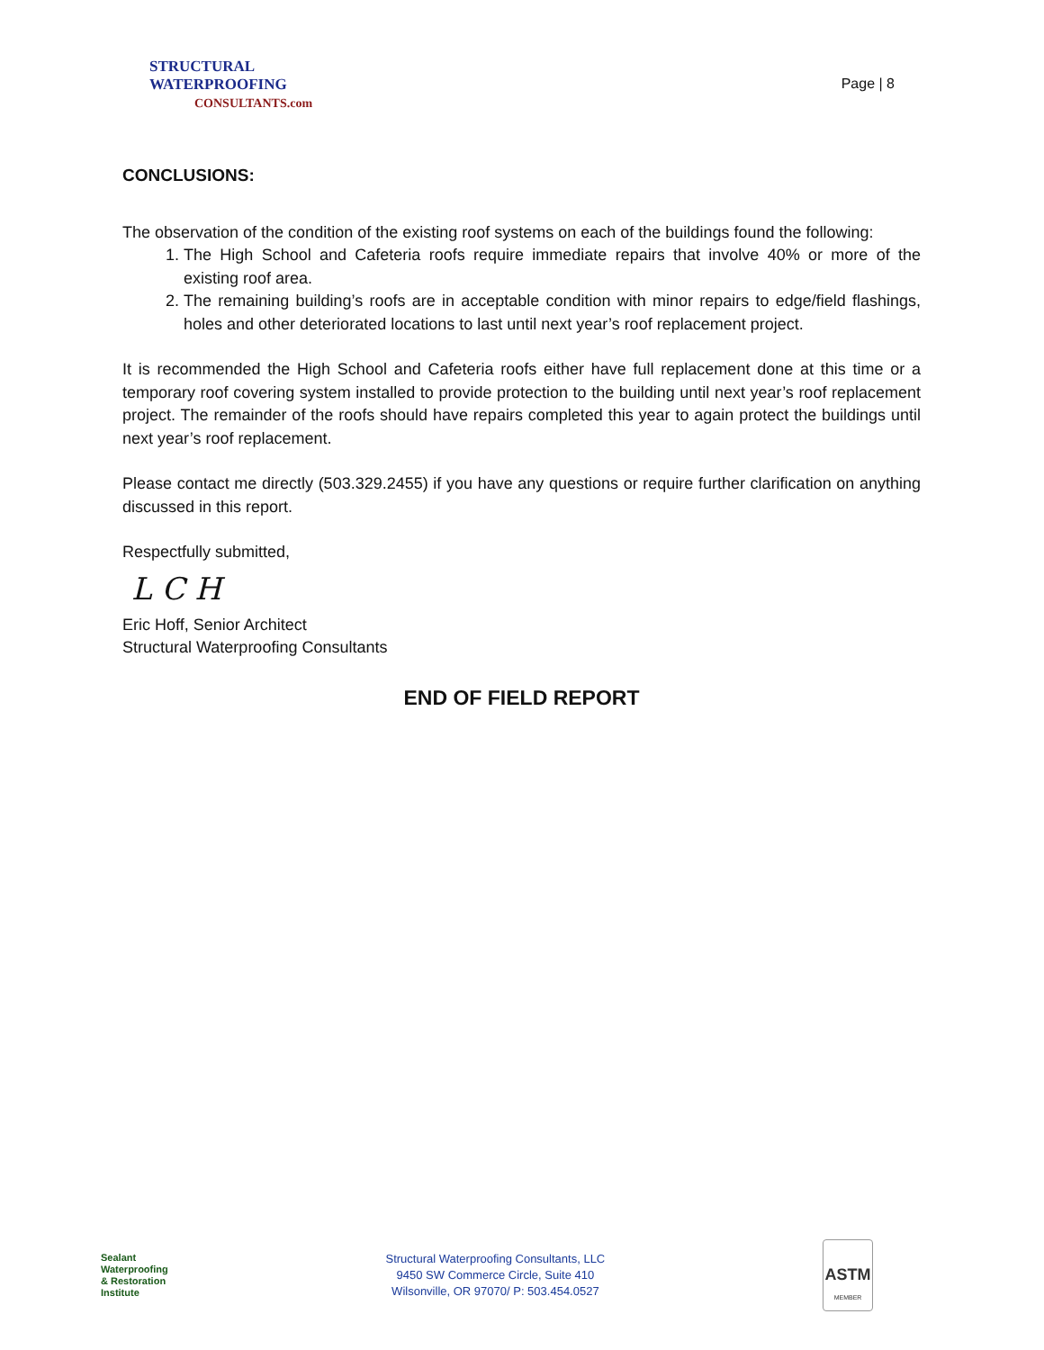STRUCTURAL
WATERPROOFING
CONSULTANTS.com
Page | 8
CONCLUSIONS:
The observation of the condition of the existing roof systems on each of the buildings found the following:
1. The High School and Cafeteria roofs require immediate repairs that involve 40% or more of the existing roof area.
2. The remaining building’s roofs are in acceptable condition with minor repairs to edge/field flashings, holes and other deteriorated locations to last until next year’s roof replacement project.
It is recommended the High School and Cafeteria roofs either have full replacement done at this time or a temporary roof covering system installed to provide protection to the building until next year’s roof replacement project. The remainder of the roofs should have repairs completed this year to again protect the buildings until next year’s roof replacement.
Please contact me directly (503.329.2455) if you have any questions or require further clarification on anything discussed in this report.
Respectfully submitted,
L C H
Eric Hoff, Senior Architect
Structural Waterproofing Consultants
END OF FIELD REPORT
Sealant
Waterproofing
& Restoration
Institute
Structural Waterproofing Consultants, LLC
9450 SW Commerce Circle, Suite 410
Wilsonville, OR 97070/ P: 503.454.0527
ASTM
MEMBER